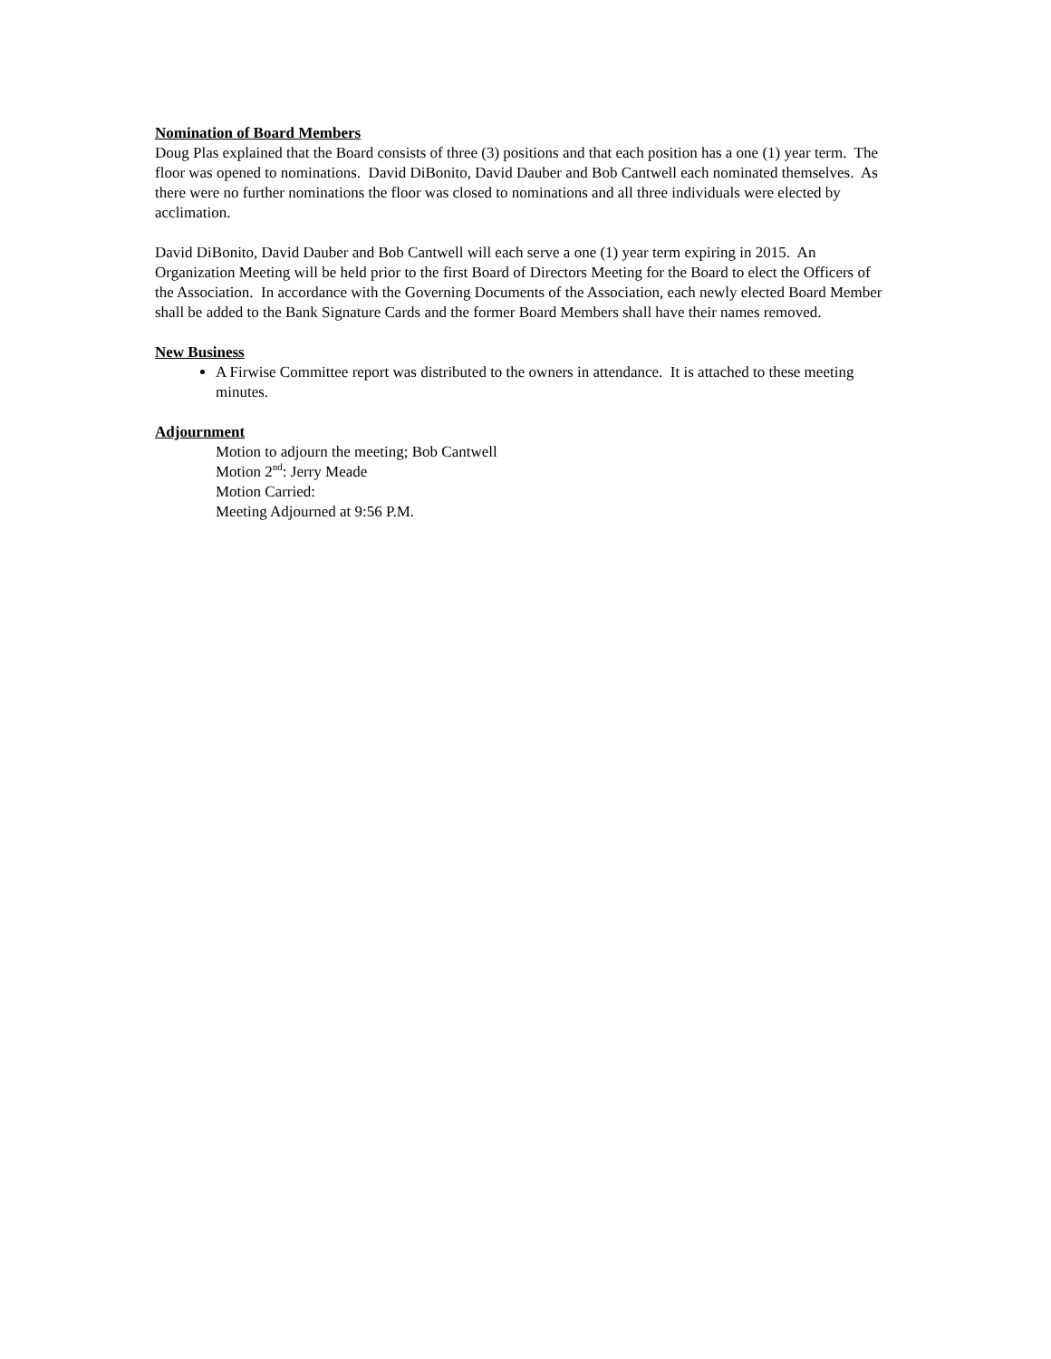Nomination of Board Members
Doug Plas explained that the Board consists of three (3) positions and that each position has a one (1) year term. The floor was opened to nominations. David DiBonito, David Dauber and Bob Cantwell each nominated themselves. As there were no further nominations the floor was closed to nominations and all three individuals were elected by acclimation.
David DiBonito, David Dauber and Bob Cantwell will each serve a one (1) year term expiring in 2015. An Organization Meeting will be held prior to the first Board of Directors Meeting for the Board to elect the Officers of the Association. In accordance with the Governing Documents of the Association, each newly elected Board Member shall be added to the Bank Signature Cards and the former Board Members shall have their names removed.
New Business
A Firwise Committee report was distributed to the owners in attendance. It is attached to these meeting minutes.
Adjournment
Motion to adjourn the meeting; Bob Cantwell
Motion 2<sup>nd</sup>: Jerry Meade
Motion Carried:
Meeting Adjourned at 9:56 P.M.